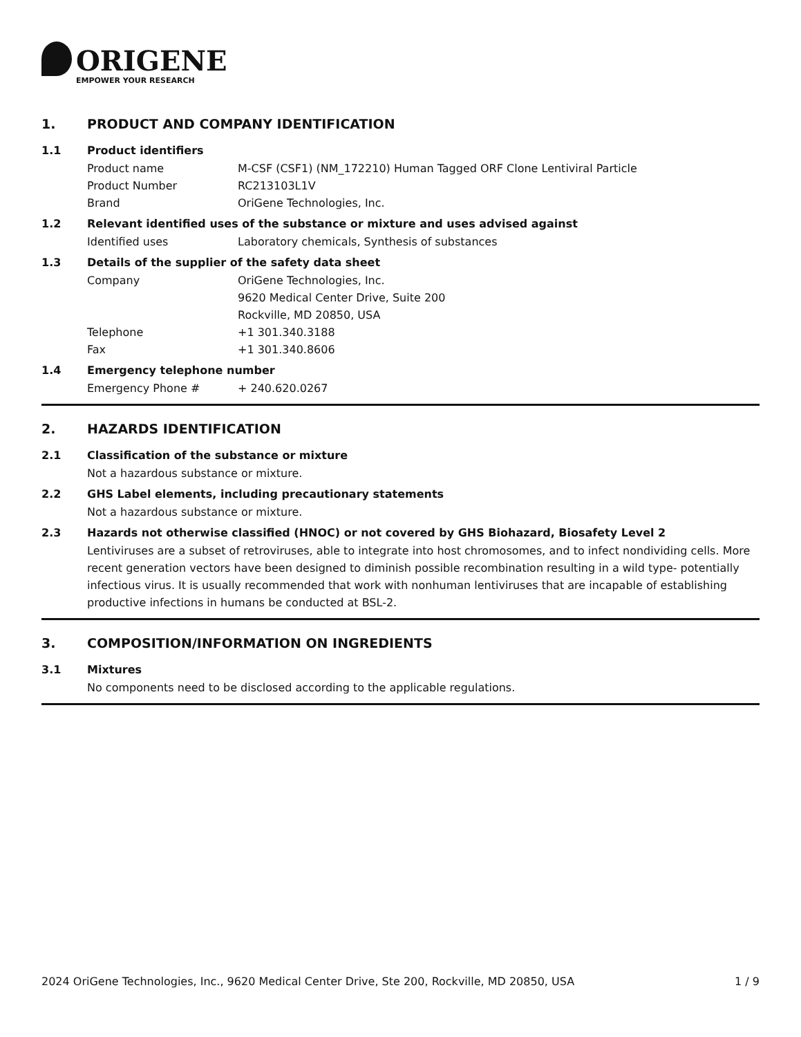ORIGENE
EMPOWER YOUR RESEARCH
1. PRODUCT AND COMPANY IDENTIFICATION
1.1 Product identifiers
Product name M-CSF (CSF1) (NM_172210) Human Tagged ORF Clone Lentiviral Particle
Product Number RC213103L1V
Brand OriGene Technologies, Inc.
1.2 Relevant identified uses of the substance or mixture and uses advised against
Identified uses Laboratory chemicals, Synthesis of substances
1.3 Details of the supplier of the safety data sheet
Company OriGene Technologies, Inc.
9620 Medical Center Drive, Suite 200
Rockville, MD 20850, USA
Telephone +1 301.340.3188
Fax +1 301.340.8606
1.4 Emergency telephone number
Emergency Phone # + 240.620.0267
2. HAZARDS IDENTIFICATION
2.1 Classification of the substance or mixture
Not a hazardous substance or mixture.
2.2 GHS Label elements, including precautionary statements
Not a hazardous substance or mixture.
2.3 Hazards not otherwise classified (HNOC) or not covered by GHS Biohazard, Biosafety Level 2
Lentiviruses are a subset of retroviruses, able to integrate into host chromosomes, and to infect nondividing cells. More recent generation vectors have been designed to diminish possible recombination resulting in a wild type- potentially infectious virus. It is usually recommended that work with nonhuman lentiviruses that are incapable of establishing productive infections in humans be conducted at BSL-2.
3. COMPOSITION/INFORMATION ON INGREDIENTS
3.1 Mixtures
No components need to be disclosed according to the applicable regulations.
2024 OriGene Technologies, Inc., 9620 Medical Center Drive, Ste 200, Rockville, MD 20850, USA 1 / 9